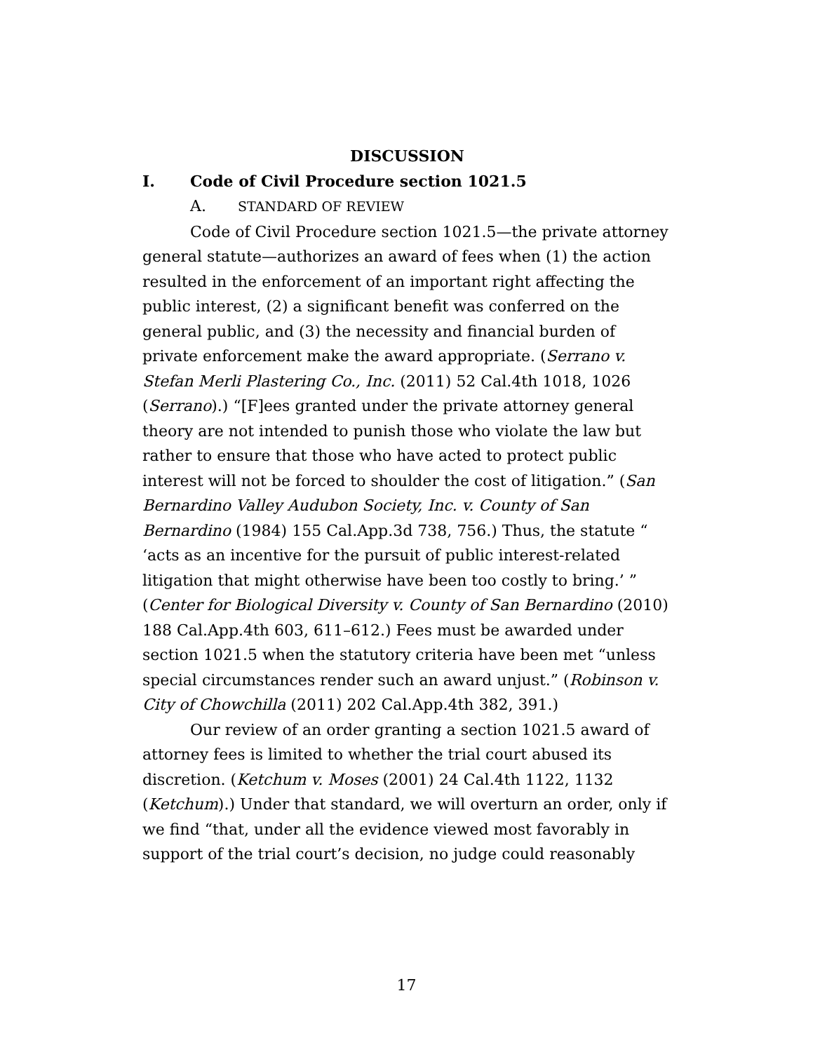DISCUSSION
I. Code of Civil Procedure section 1021.5
A. STANDARD OF REVIEW
Code of Civil Procedure section 1021.5—the private attorney general statute—authorizes an award of fees when (1) the action resulted in the enforcement of an important right affecting the public interest, (2) a significant benefit was conferred on the general public, and (3) the necessity and financial burden of private enforcement make the award appropriate. (Serrano v. Stefan Merli Plastering Co., Inc. (2011) 52 Cal.4th 1018, 1026 (Serrano).) “[F]ees granted under the private attorney general theory are not intended to punish those who violate the law but rather to ensure that those who have acted to protect public interest will not be forced to shoulder the cost of litigation.” (San Bernardino Valley Audubon Society, Inc. v. County of San Bernardino (1984) 155 Cal.App.3d 738, 756.) Thus, the statute “ ‘acts as an incentive for the pursuit of public interest-related litigation that might otherwise have been too costly to bring.’ ” (Center for Biological Diversity v. County of San Bernardino (2010) 188 Cal.App.4th 603, 611–612.) Fees must be awarded under section 1021.5 when the statutory criteria have been met “unless special circumstances render such an award unjust.” (Robinson v. City of Chowchilla (2011) 202 Cal.App.4th 382, 391.)
Our review of an order granting a section 1021.5 award of attorney fees is limited to whether the trial court abused its discretion. (Ketchum v. Moses (2001) 24 Cal.4th 1122, 1132 (Ketchum).) Under that standard, we will overturn an order, only if we find “that, under all the evidence viewed most favorably in support of the trial court’s decision, no judge could reasonably
17